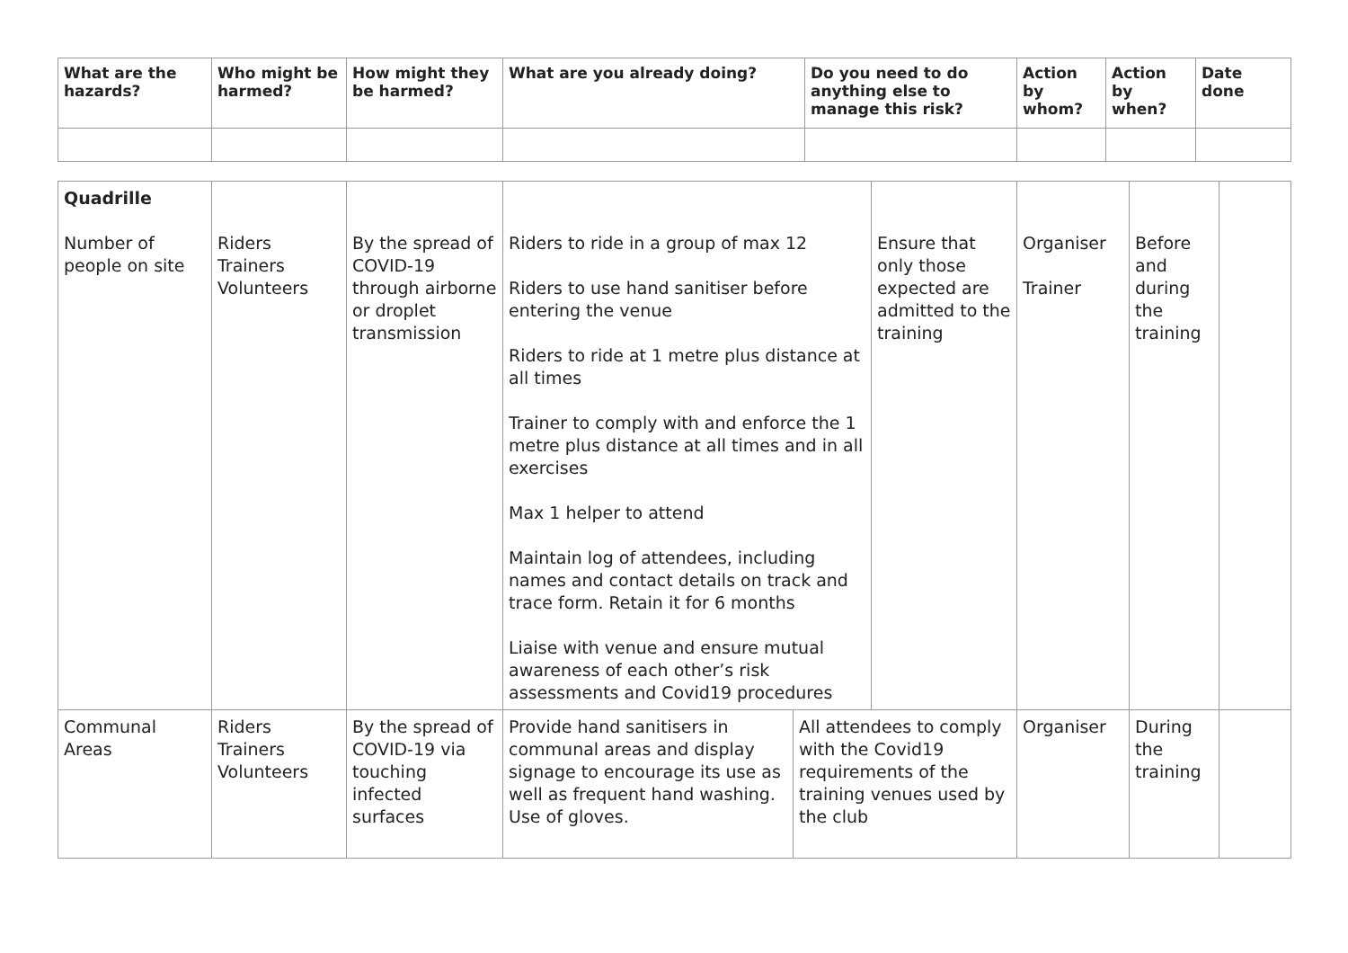| What are the hazards? | Who might be harmed? | How might they be harmed? | What are you already doing? | Do you need to do anything else to manage this risk? | Action by whom? | Action by when? | Date done |
| --- | --- | --- | --- | --- | --- | --- | --- |
| Quadrille Number of people on site | Riders Trainers Volunteers | By the spread of COVID-19 through airborne or droplet transmission | Riders to ride in a group of max 12 Riders to use hand sanitiser before entering the venue Riders to ride at 1 metre plus distance at all times Trainer to comply with and enforce the 1 metre plus distance at all times and in all exercises Max 1 helper to attend Maintain log of attendees, including names and contact details on track and trace form. Retain it for 6 months Liaise with venue and ensure mutual awareness of each other’s risk assessments and Covid19 procedures | | Ensure that only those expected are admitted to the training | Organiser Trainer | Before and during the training | |
| Communal Areas | Riders Trainers Volunteers | By the spread of COVID-19 via touching infected surfaces | Provide hand sanitisers in communal areas and display signage to encourage its use as well as frequent hand washing. Use of gloves. | All attendees to comply with the Covid19 requirements of the training venues used by the club | | Organiser | During the training | |